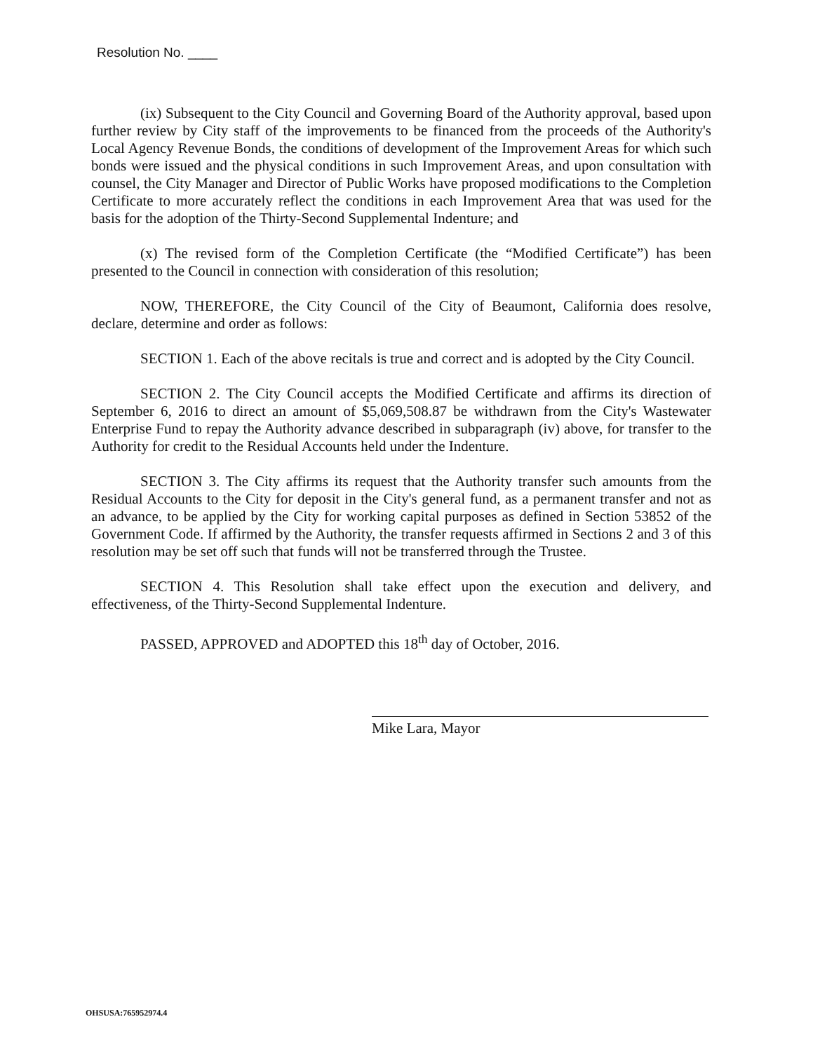Resolution No. ____
(ix) Subsequent to the City Council and Governing Board of the Authority approval, based upon further review by City staff of the improvements to be financed from the proceeds of the Authority's Local Agency Revenue Bonds, the conditions of development of the Improvement Areas for which such bonds were issued and the physical conditions in such Improvement Areas, and upon consultation with counsel, the City Manager and Director of Public Works have proposed modifications to the Completion Certificate to more accurately reflect the conditions in each Improvement Area that was used for the basis for the adoption of the Thirty-Second Supplemental Indenture; and
(x) The revised form of the Completion Certificate (the “Modified Certificate”) has been presented to the Council in connection with consideration of this resolution;
NOW, THEREFORE, the City Council of the City of Beaumont, California does resolve, declare, determine and order as follows:
SECTION 1. Each of the above recitals is true and correct and is adopted by the City Council.
SECTION 2. The City Council accepts the Modified Certificate and affirms its direction of September 6, 2016 to direct an amount of $5,069,508.87 be withdrawn from the City's Wastewater Enterprise Fund to repay the Authority advance described in subparagraph (iv) above, for transfer to the Authority for credit to the Residual Accounts held under the Indenture.
SECTION 3. The City affirms its request that the Authority transfer such amounts from the Residual Accounts to the City for deposit in the City's general fund, as a permanent transfer and not as an advance, to be applied by the City for working capital purposes as defined in Section 53852 of the Government Code. If affirmed by the Authority, the transfer requests affirmed in Sections 2 and 3 of this resolution may be set off such that funds will not be transferred through the Trustee.
SECTION 4. This Resolution shall take effect upon the execution and delivery, and effectiveness, of the Thirty-Second Supplemental Indenture.
PASSED, APPROVED and ADOPTED this 18<sup>th</sup> day of October, 2016.
Mike Lara, Mayor
OHSUSA:765952974.4